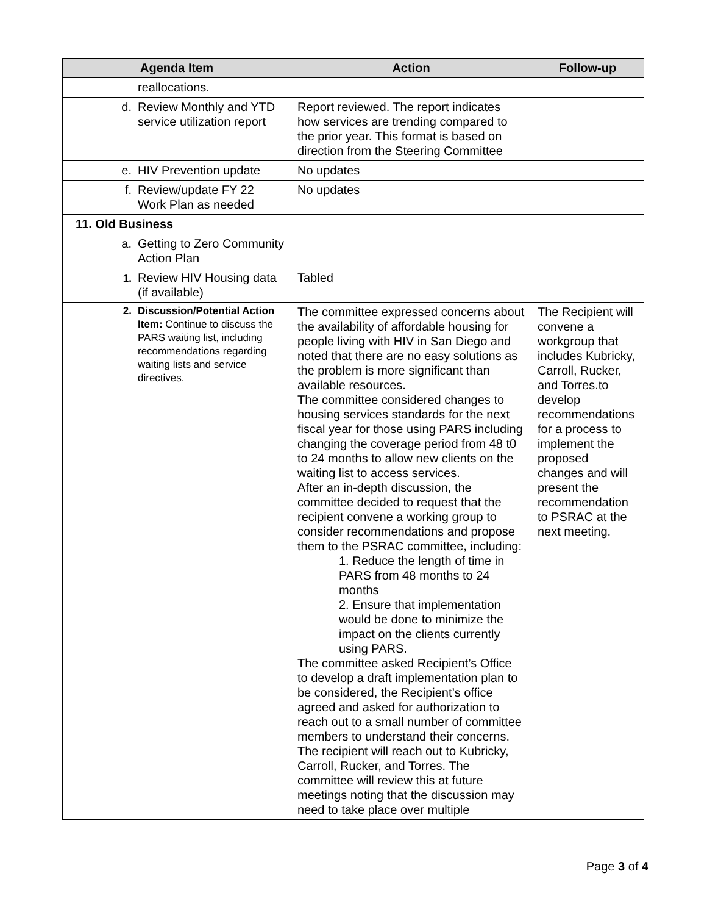| Agenda Item | Action | Follow-up |
| --- | --- | --- |
| reallocations. | | |
| d. Review Monthly and YTD service utilization report | Report reviewed. The report indicates how services are trending compared to the prior year. This format is based on direction from the Steering Committee | |
| e. HIV Prevention update | No updates | |
| f. Review/update FY 22 Work Plan as needed | No updates | |
| 11. Old Business | | |
| a. Getting to Zero Community Action Plan | | |
| 1. Review HIV Housing data (if available) | Tabled | |
| 2. Discussion/Potential Action Item: Continue to discuss the PARS waiting list, including recommendations regarding waiting lists and service directives. | The committee expressed concerns about the availability of affordable housing for people living with HIV in San Diego and noted that there are no easy solutions as the problem is more significant than available resources. The committee considered changes to housing services standards for the next fiscal year for those using PARS including changing the coverage period from 48 t0 to 24 months to allow new clients on the waiting list to access services. After an in-depth discussion, the committee decided to request that the recipient convene a working group to consider recommendations and propose them to the PSRAC committee, including: 1. Reduce the length of time in PARS from 48 months to 24 months 2. Ensure that implementation would be done to minimize the impact on the clients currently using PARS. The committee asked Recipient’s Office to develop a draft implementation plan to be considered, the Recipient’s office agreed and asked for authorization to reach out to a small number of committee members to understand their concerns. The recipient will reach out to Kubricky, Carroll, Rucker, and Torres. The committee will review this at future meetings noting that the discussion may need to take place over multiple | The Recipient will convene a workgroup that includes Kubricky, Carroll, Rucker, and Torres.to develop recommendations for a process to implement the proposed changes and will present the recommendation to PSRAC at the next meeting. |
Page 3 of 4